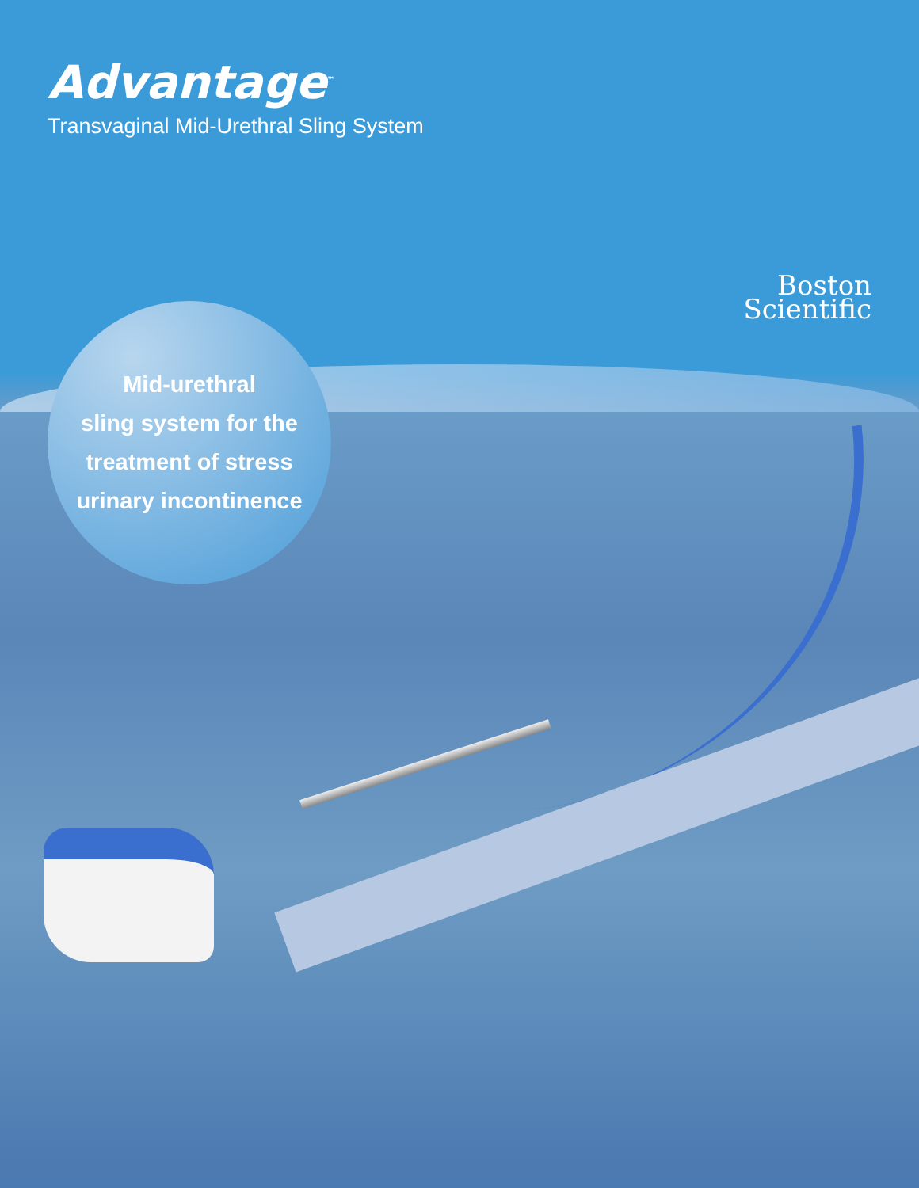Advantage<sup>™</sup>
Transvaginal Mid-Urethral Sling System
Boston
Scientific
Mid-urethral
sling system for the
treatment of stress
urinary incontinence